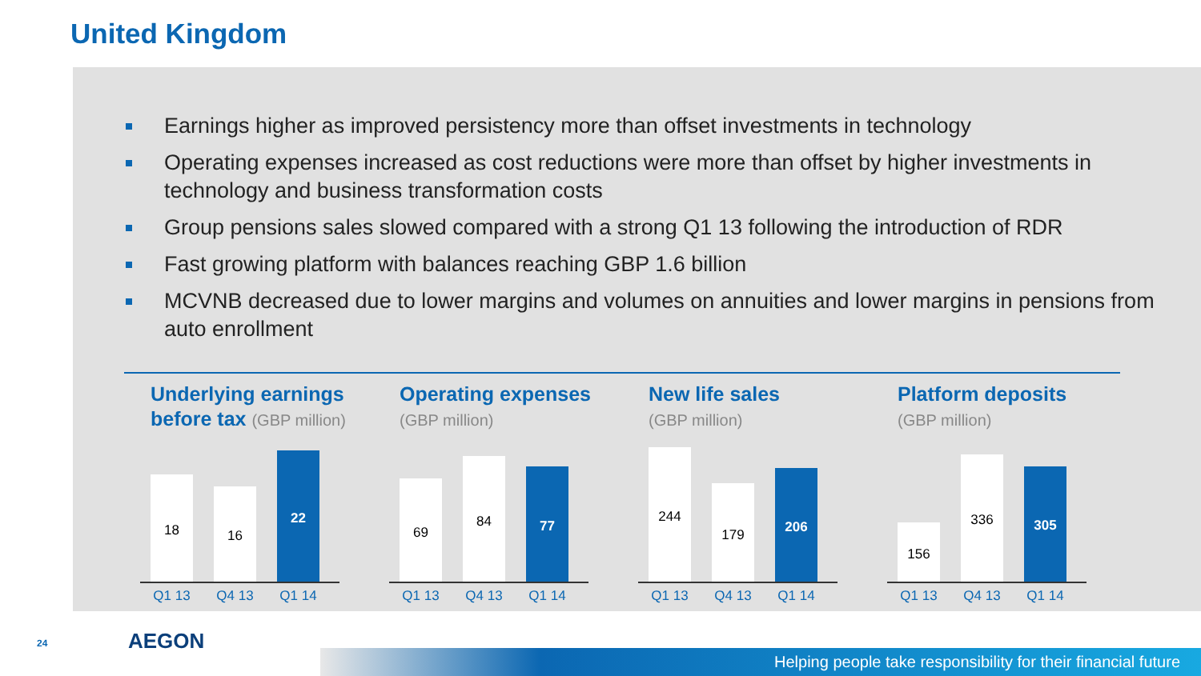United Kingdom
Earnings higher as improved persistency more than offset investments in technology
Operating expenses increased as cost reductions were more than offset by higher investments in technology and business transformation costs
Group pensions sales slowed compared with a strong Q1 13 following the introduction of RDR
Fast growing platform with balances reaching GBP 1.6 billion
MCVNB decreased due to lower margins and volumes on annuities and lower margins in pensions from auto enrollment
Underlying earnings
before tax (GBP million)
18
16
22
Q1 13 Q4 13 Q1 14
Operating expenses
(GBP million)
69
84
77
Q1 13 Q4 13 Q1 14
New life sales
(GBP million)
244
179
206
Q1 13 Q4 13 Q1 14
Platform deposits
(GBP million)
156
336
305
Q1 13 Q4 13 Q1 14
24 AEGON
Helping people take responsibility for their financial future